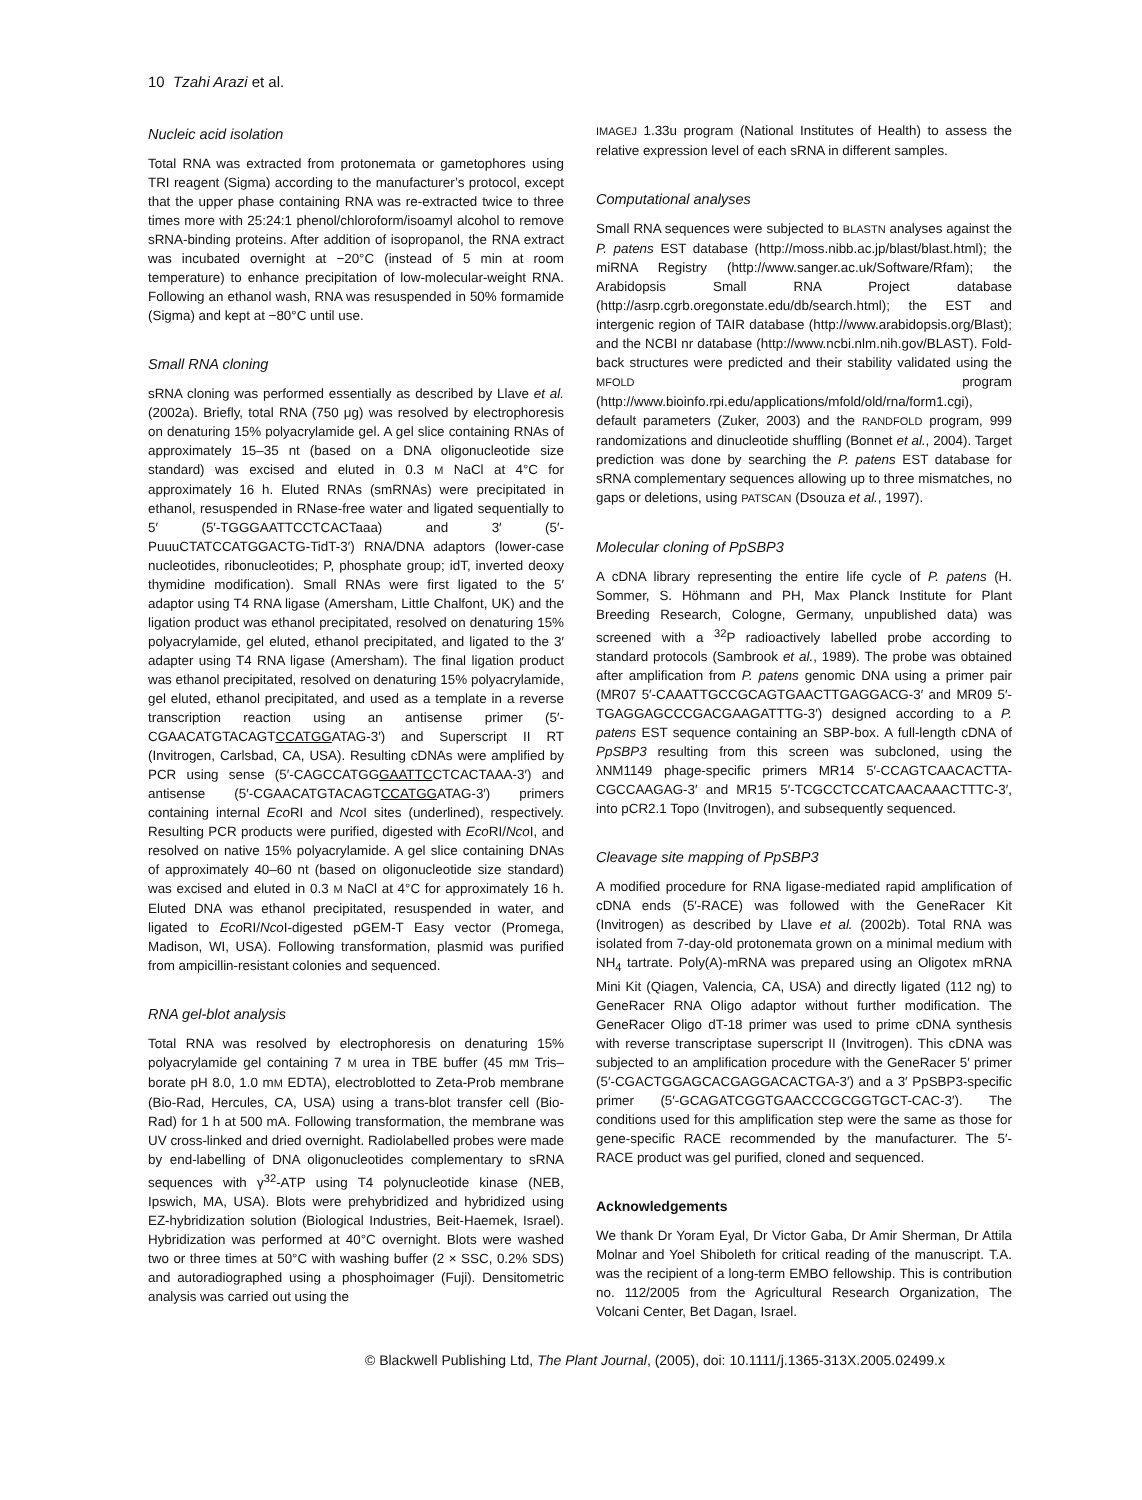10 Tzahi Arazi et al.
Nucleic acid isolation
Total RNA was extracted from protonemata or gametophores using TRI reagent (Sigma) according to the manufacturer’s protocol, except that the upper phase containing RNA was re-extracted twice to three times more with 25:24:1 phenol/chloroform/isoamyl alcohol to remove sRNA-binding proteins. After addition of isopropanol, the RNA extract was incubated overnight at −20°C (instead of 5 min at room temperature) to enhance precipitation of low-molecular-weight RNA. Following an ethanol wash, RNA was resuspended in 50% formamide (Sigma) and kept at −80°C until use.
Small RNA cloning
sRNA cloning was performed essentially as described by Llave et al. (2002a). Briefly, total RNA (750 μg) was resolved by electrophoresis on denaturing 15% polyacrylamide gel. A gel slice containing RNAs of approximately 15–35 nt (based on a DNA oligonucleotide size standard) was excised and eluted in 0.3 M NaCl at 4°C for approximately 16 h. Eluted RNAs (smRNAs) were precipitated in ethanol, resuspended in RNase-free water and ligated sequentially to 5′ (5′-TGGGAATTCCTCACTaaa) and 3′ (5′-PuuuCTATCCATGGACTG-TidT-3′) RNA/DNA adaptors (lower-case nucleotides, ribonucleotides; P, phosphate group; idT, inverted deoxy thymidine modification). Small RNAs were first ligated to the 5′ adaptor using T4 RNA ligase (Amersham, Little Chalfont, UK) and the ligation product was ethanol precipitated, resolved on denaturing 15% polyacrylamide, gel eluted, ethanol precipitated, and ligated to the 3′ adapter using T4 RNA ligase (Amersham). The final ligation product was ethanol precipitated, resolved on denaturing 15% polyacrylamide, gel eluted, ethanol precipitated, and used as a template in a reverse transcription reaction using an antisense primer (5′-CGAACATGTACAGTCCATGGATAG-3′) and Superscript II RT (Invitrogen, Carlsbad, CA, USA). Resulting cDNAs were amplified by PCR using sense (5′-CAGCCATGGGAATTCCTCACTAAA-3′) and antisense (5′-CGAACATGTACAGTCCATGGATAG-3′) primers containing internal Eco RI and Nco I sites (underlined), respectively. Resulting PCR products were purified, digested with Eco RI/Nco I, and resolved on native 15% polyacrylamide. A gel slice containing DNAs of approximately 40–60 nt (based on oligonucleotide size standard) was excised and eluted in 0.3 M NaCl at 4°C for approximately 16 h. Eluted DNA was ethanol precipitated, resuspended in water, and ligated to Eco RI/Nco I-digested pGEM-T Easy vector (Promega, Madison, WI, USA). Following transformation, plasmid was purified from ampicillin-resistant colonies and sequenced.
RNA gel-blot analysis
Total RNA was resolved by electrophoresis on denaturing 15% polyacrylamide gel containing 7 M urea in TBE buffer (45 mM Tris–borate pH 8.0, 1.0 mM EDTA), electroblotted to Zeta-Prob membrane (Bio-Rad, Hercules, CA, USA) using a trans-blot transfer cell (Bio-Rad) for 1 h at 500 mA. Following transformation, the membrane was UV cross-linked and dried overnight. Radiolabelled probes were made by end-labelling of DNA oligonucleotides complementary to sRNA sequences with γ<sup>32</sup>-ATP using T4 polynucleotide kinase (NEB, Ipswich, MA, USA). Blots were prehybridized and hybridized using EZ-hybridization solution (Biological Industries, Beit-Haemek, Israel). Hybridization was performed at 40°C overnight. Blots were washed two or three times at 50°C with washing buffer (2 × SSC, 0.2% SDS) and autoradiographed using a phosphoimager (Fuji). Densitometric analysis was carried out using the
IMAGEJ 1.33u program (National Institutes of Health) to assess the relative expression level of each sRNA in different samples.
Computational analyses
Small RNA sequences were subjected to BLASTN analyses against the P. patens EST database (http://moss.nibb.ac.jp/blast/blast.html); the miRNA Registry (http://www.sanger.ac.uk/Software/Rfam); the Arabidopsis Small RNA Project database (http://asrp.cgrb.oregonstate.edu/db/search.html); the EST and intergenic region of TAIR database (http://www.arabidopsis.org/Blast); and the NCBI nr database (http://www.ncbi.nlm.nih.gov/BLAST). Fold-back structures were predicted and their stability validated using the MFOLD program (http://www.bioinfo.rpi.edu/applications/mfold/old/rna/form1.cgi), default parameters (Zuker, 2003) and the RANDFOLD program, 999 randomizations and dinucleotide shuffling (Bonnet et al., 2004). Target prediction was done by searching the P. patens EST database for sRNA complementary sequences allowing up to three mismatches, no gaps or deletions, using PATSCAN (Dsouza et al., 1997).
Molecular cloning of PpSBP3
A cDNA library representing the entire life cycle of P. patens (H. Sommer, S. Höhmann and PH, Max Planck Institute for Plant Breeding Research, Cologne, Germany, unpublished data) was screened with a <sup>32</sup>P radioactively labelled probe according to standard protocols (Sambrook et al., 1989). The probe was obtained after amplification from P. patens genomic DNA using a primer pair (MR07 5′-CAAATTGCCGCAGTGAACTTGAGGACG-3′ and MR09 5′-TGAGGAGCCCGACGAAGATTTG-3′) designed according to a P. patens EST sequence containing an SBP-box. A full-length cDNA of PpSBP3 resulting from this screen was subcloned, using the λNM1149 phage-specific primers MR14 5′-CCAGTCAACACTTA-CGCCAAGAG-3′ and MR15 5′-TCGCCTCCATCAACAAACTTTC-3′, into pCR2.1 Topo (Invitrogen), and subsequently sequenced.
Cleavage site mapping of PpSBP3
A modified procedure for RNA ligase-mediated rapid amplification of cDNA ends (5′-RACE) was followed with the GeneRacer Kit (Invitrogen) as described by Llave et al. (2002b). Total RNA was isolated from 7-day-old protonemata grown on a minimal medium with NH<sub>4</sub> tartrate. Poly(A)-mRNA was prepared using an Oligotex mRNA Mini Kit (Qiagen, Valencia, CA, USA) and directly ligated (112 ng) to GeneRacer RNA Oligo adaptor without further modification. The GeneRacer Oligo dT-18 primer was used to prime cDNA synthesis with reverse transcriptase superscript II (Invitrogen). This cDNA was subjected to an amplification procedure with the GeneRacer 5′ primer (5′-CGACTGGAGCACGAGGACACTGA-3′) and a 3′ PpSBP3-specific primer (5′-GCAGATCGGTGAACCCGCGGTGCT-CAC-3′). The conditions used for this amplification step were the same as those for gene-specific RACE recommended by the manufacturer. The 5′-RACE product was gel purified, cloned and sequenced.
Acknowledgements
We thank Dr Yoram Eyal, Dr Victor Gaba, Dr Amir Sherman, Dr Attila Molnar and Yoel Shiboleth for critical reading of the manuscript. T.A. was the recipient of a long-term EMBO fellowship. This is contribution no. 112/2005 from the Agricultural Research Organization, The Volcani Center, Bet Dagan, Israel.
© Blackwell Publishing Ltd, The Plant Journal, (2005), doi: 10.1111/j.1365-313X.2005.02499.x